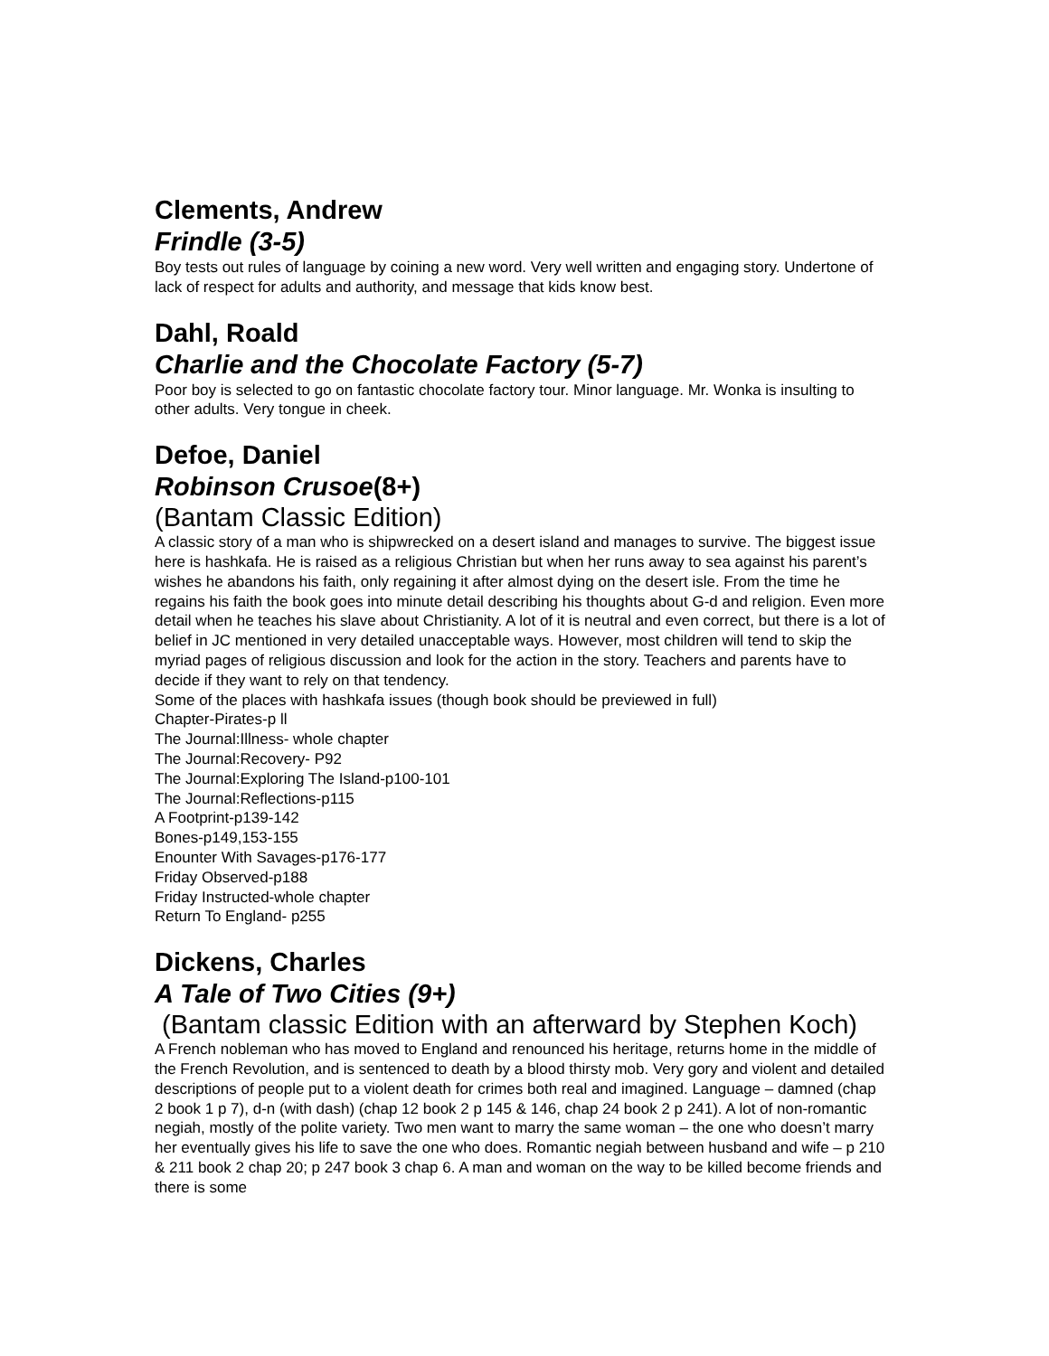Clements, Andrew
Frindle (3-5)
Boy tests out rules of language by coining a new word. Very well written and engaging story. Undertone of lack of respect for adults and authority, and message that kids know best.
Dahl, Roald
Charlie and the Chocolate Factory (5-7)
Poor boy is selected to go on fantastic chocolate factory tour. Minor language. Mr. Wonka is insulting to other adults. Very tongue in cheek.
Defoe, Daniel
Robinson Crusoe(8+)
(Bantam Classic Edition)
A classic story of a man who is shipwrecked on a desert island and manages to survive. The biggest issue here is hashkafa. He is raised as a religious Christian but when her runs away to sea against his parent’s wishes he abandons his faith, only regaining it after almost dying on the desert isle. From the time he regains his faith the book goes into minute detail describing his thoughts about G-d and religion. Even more detail when he teaches his slave about Christianity. A lot of it is neutral and even correct, but there is a lot of belief in JC mentioned in very detailed unacceptable ways. However, most children will tend to skip the myriad pages of religious discussion and look for the action in the story. Teachers and parents have to decide if they want to rely on that tendency.
Some of the places with hashkafa issues (though book should be previewed in full)
Chapter-Pirates-p ll
The Journal:Illness- whole chapter
The Journal:Recovery- P92
The Journal:Exploring The Island-p100-101
The Journal:Reflections-p115
A Footprint-p139-142
Bones-p149,153-155
Enounter With Savages-p176-177
Friday Observed-p188
Friday Instructed-whole chapter
Return To England- p255
Dickens, Charles
A Tale of Two Cities (9+)
(Bantam classic Edition with an afterward by Stephen Koch)
A French nobleman who has moved to England and renounced his heritage, returns home in the middle of the French Revolution, and is sentenced to death by a blood thirsty mob. Very gory and violent and detailed descriptions of people put to a violent death for crimes both real and imagined. Language – damned (chap 2 book 1 p 7), d-n (with dash) (chap 12 book 2 p 145 & 146, chap 24 book 2 p 241). A lot of non-romantic negiah, mostly of the polite variety. Two men want to marry the same woman – the one who doesn’t marry her eventually gives his life to save the one who does. Romantic negiah between husband and wife – p 210 & 211 book 2 chap 20; p 247 book 3 chap 6. A man and woman on the way to be killed become friends and there is some